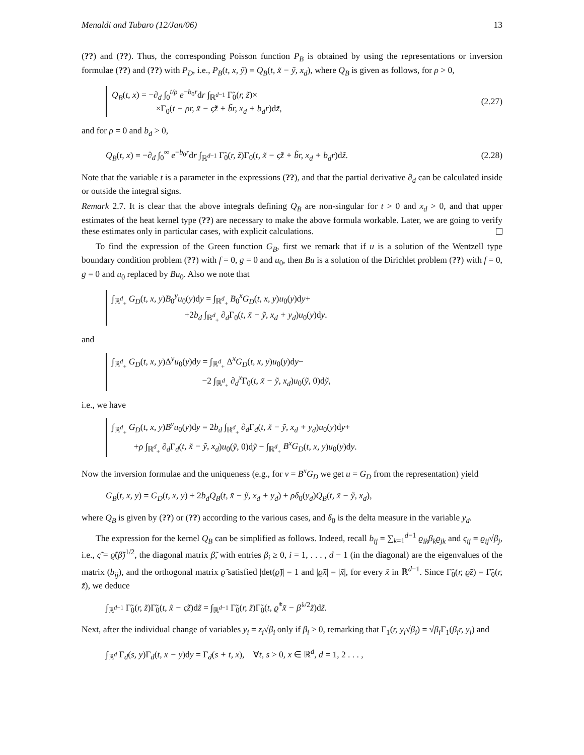Menaldi and Tubaro (12/Jan/06) 13
(??) and (??). Thus, the corresponding Poisson function P<sub>B</sub> is obtained by using the representations or inversion formulae (??) and (??) with P<sub>D</sub>, i.e., P<sub>B</sub>(t, x, ỹ) = Q<sub>B</sub>(t, x̃ − ỹ, x<sub>d</sub>), where Q<sub>B</sub> is given as follows, for ρ > 0,
Q<sub>B</sub>(t, x) = −∂<sub>d</sub> ∫<sub>0</sub><sup>t/ρ</sup> e<sup>−b<sub>0</sub>r</sup>dr ∫<sub>ℝ<sup>d−1</sup></sub> Γ̃<sub>0</sub>(r, z̃)×
×Γ<sub>0</sub>(t − ρr, x̃ − ς̃z̃ + b̃r, x<sub>d</sub> + b<sub>d</sub>r)dz̃,
(2.27)
and for ρ = 0 and b<sub>d</sub> > 0,
Q<sub>B</sub>(t, x) = −∂<sub>d</sub> ∫<sub>0</sub><sup>∞</sup> e<sup>−b<sub>0</sub>r</sup>dr ∫<sub>ℝ<sup>d−1</sup></sub> Γ̃<sub>0</sub>(r, z̃)Γ<sub>0</sub>(t, x̃ − ς̃z̃ + b̃r, x<sub>d</sub> + b<sub>d</sub>r)dz̃.
(2.28)
Note that the variable t is a parameter in the expressions (??), and that the partial derivative ∂<sub>d</sub> can be calculated inside or outside the integral signs.
Remark 2.7. It is clear that the above integrals defining Q<sub>B</sub> are non-singular for t > 0 and x<sub>d</sub> > 0, and that upper estimates of the heat kernel type (??) are necessary to make the above formula workable. Later, we are going to verify these estimates only in particular cases, with explicit calculations.
To find the expression of the Green function G<sub>B</sub>, first we remark that if u is a solution of the Wentzell type boundary condition problem (??) with f = 0, g = 0 and u<sub>0</sub>, then Bu is a solution of the Dirichlet problem (??) with f = 0, g = 0 and u<sub>0</sub> replaced by Bu<sub>0</sub>. Also we note that
∫<sub>ℝ<sup>d</sup><sub>+</sub></sub> G<sub>D</sub>(t, x, y)B<sub>0</sub><sup>y</sup>u<sub>0</sub>(y)dy = ∫<sub>ℝ<sup>d</sup><sub>+</sub></sub> B<sub>0</sub><sup>x</sup>G<sub>D</sub>(t, x, y)u<sub>0</sub>(y)dy+
+2b<sub>d</sub> ∫<sub>ℝ<sup>d</sup><sub>+</sub></sub> ∂<sub>d</sub>Γ<sub>0</sub>(t, x̃ − ỹ, x<sub>d</sub> + y<sub>d</sub>)u<sub>0</sub>(y)dy.
and
∫<sub>ℝ<sup>d</sup><sub>+</sub></sub> G<sub>D</sub>(t, x, y)Δ<sup>y</sup>u<sub>0</sub>(y)dy = ∫<sub>ℝ<sup>d</sup><sub>+</sub></sub> Δ<sup>x</sup>G<sub>D</sub>(t, x, y)u<sub>0</sub>(y)dy−
−2 ∫<sub>ℝ<sup>d</sup><sub>+</sub></sub> ∂<sub>d</sub><sup>x</sup>Γ<sub>0</sub>(t, x̃ − ỹ, x<sub>d</sub>)u<sub>0</sub>(ỹ, 0)dỹ,
i.e., we have
∫<sub>ℝ<sup>d</sup><sub>+</sub></sub> G<sub>D</sub>(t, x, y)B<sup>y</sup>u<sub>0</sub>(y)dy = 2b<sub>d</sub> ∫<sub>ℝ<sup>d</sup><sub>+</sub></sub> ∂<sub>d</sub>Γ<sub>d</sub>(t, x̃ − ỹ, x<sub>d</sub> + y<sub>d</sub>)u<sub>0</sub>(y)dy+
+ρ ∫<sub>ℝ<sup>d</sup><sub>+</sub></sub> ∂<sub>d</sub>Γ<sub>d</sub>(t, x̃ − ỹ, x<sub>d</sub>)u<sub>0</sub>(ỹ, 0)dỹ − ∫<sub>ℝ<sup>d</sup><sub>+</sub></sub> B<sup>x</sup>G<sub>D</sub>(t, x, y)u<sub>0</sub>(y)dy.
Now the inversion formulae and the uniqueness (e.g., for v = B<sup>x</sup>G<sub>D</sub> we get u = G<sub>D</sub> from the representation) yield
G<sub>B</sub>(t, x, y) = G<sub>D</sub>(t, x, y) + 2b<sub>d</sub>Q<sub>B</sub>(t, x̃ − ỹ, x<sub>d</sub> + y<sub>d</sub>) + ρδ<sub>0</sub>(y<sub>d</sub>)Q<sub>B</sub>(t, x̃ − ỹ, x<sub>d</sub>),
where Q<sub>B</sub> is given by (??) or (??) according to the various cases, and δ<sub>0</sub> is the delta measure in the variable y<sub>d</sub>.
The expression for the kernel Q<sub>B</sub> can be simplified as follows. Indeed, recall b<sub>ij</sub> = ∑<sub>k=1</sub><sup>d−1</sup> ϱ<sub>ik</sub>β<sub>k</sub>ϱ<sub>jk</sub> and ς<sub>ij</sub> = ϱ<sub>ij</sub>√β<sub>j</sub>, i.e., ς̃ = ϱ̃(β̃)<sup>1/2</sup>, the diagonal matrix β̃, with entries β<sub>i</sub> ≥ 0, i = 1, . . . , d − 1 (in the diagonal) are the eigenvalues of the matrix (b<sub>ij</sub>), and the orthogonal matrix ϱ̃ satisfied |det(ϱ̃)| = 1 and |ϱ̃x̃| = |x̃|, for every x̃ in ℝ<sup>d−1</sup>. Since Γ̃<sub>0</sub>(r, ϱ̃z̃) = Γ̃<sub>0</sub>(r, z̃), we deduce
∫<sub>ℝ<sup>d−1</sup></sub> Γ̃<sub>0</sub>(r, z̃)Γ̃<sub>0</sub>(t, x̃ − ς̃z̃)dz̃ = ∫<sub>ℝ<sup>d−1</sup></sub> Γ̃<sub>0</sub>(r, z̃)Γ̃<sub>0</sub>(t, ϱ̃<sup>*</sup>x̃ − β̃<sup>1/2</sup>z̃)dz̃.
Next, after the individual change of variables y<sub>i</sub> = z<sub>i</sub>√β<sub>i</sub> only if β<sub>i</sub> > 0, remarking that Γ<sub>1</sub>(r, y<sub>i</sub>√β<sub>i</sub>) = √β<sub>i</sub> Γ<sub>1</sub>(β<sub>i</sub>r, y<sub>i</sub>) and
∫<sub>ℝ<sup>d</sup></sub> Γ<sub>d</sub>(s, y)Γ<sub>d</sub>(t, x − y)dy = Γ<sub>d</sub>(s + t, x), ∀t, s > 0, x ∈ ℝ<sup>d</sup>, d = 1, 2 . . . ,